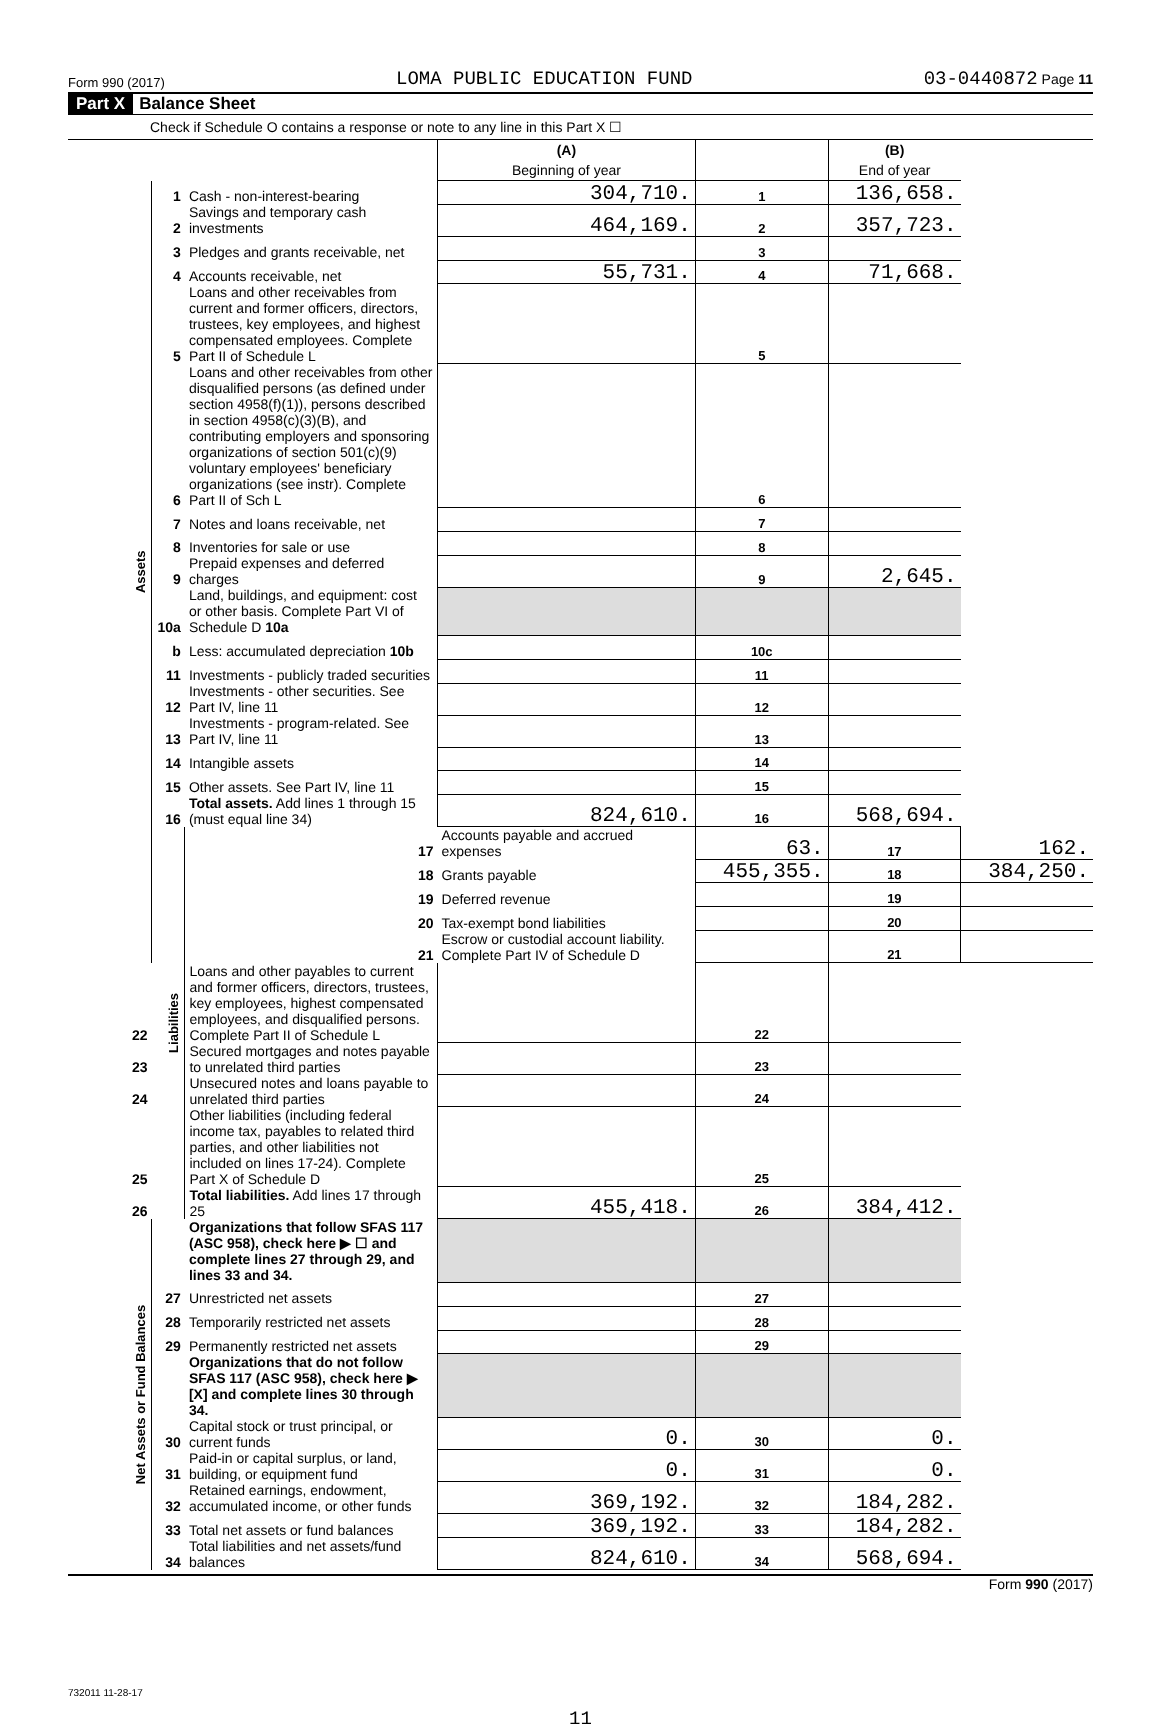Form 990 (2017) LOMA PUBLIC EDUCATION FUND 03-0440872 Page 11
Part X Balance Sheet
Check if Schedule O contains a response or note to any line in this Part X ☐
| | | | (A) Beginning of year | | (B) End of year | |
| Assets | 1 | Cash - non-interest-bearing | 304,710. | 1 | 136,658. | |
| | 2 | Savings and temporary cash investments | 464,169. | 2 | 357,723. | |
| | 3 | Pledges and grants receivable, net | | 3 | | |
| | 4 | Accounts receivable, net | 55,731. | 4 | 71,668. | |
| | 5 | Loans and other receivables from current and former officers, directors, trustees, key employees, and highest compensated employees. Complete Part II of Schedule L | | 5 | | |
| | 6 | Loans and other receivables from other disqualified persons (as defined under section 4958(f)(1)), persons described in section 4958(c)(3)(B), and contributing employers and sponsoring organizations of section 501(c)(9) voluntary employees' beneficiary organizations (see instr). Complete Part II of Sch L | | 6 | | |
| | 7 | Notes and loans receivable, net | | 7 | | |
| | 8 | Inventories for sale or use | | 8 | | |
| | 9 | Prepaid expenses and deferred charges | | 9 | 2,645. | |
| | 10a | Land, buildings, and equipment: cost or other basis. Complete Part VI of Schedule D 10a | | | | |
| | b | Less: accumulated depreciation 10b | | 10c | | |
| | 11 | Investments - publicly traded securities | | 11 | | |
| | 12 | Investments - other securities. See Part IV, line 11 | | 12 | | |
| | 13 | Investments - program-related. See Part IV, line 11 | | 13 | | |
| | 14 | Intangible assets | | 14 | | |
| | 15 | Other assets. See Part IV, line 11 | | 15 | | |
| | 16 | Total assets. Add lines 1 through 15 (must equal line 34) | 824,610. | 16 | 568,694. | |
| | Liabilities | 17 | Accounts payable and accrued expenses | 63. | 17 | 162. |
| | | 18 | Grants payable | 455,355. | 18 | 384,250. |
| | | 19 | Deferred revenue | | 19 | |
| | | 20 | Tax-exempt bond liabilities | | 20 | |
| | | 21 | Escrow or custodial account liability. Complete Part IV of Schedule D | | 21 | |
| 22 | | Loans and other payables to current and former officers, directors, trustees, key employees, highest compensated employees, and disqualified persons. Complete Part II of Schedule L | | 22 | | |
| 23 | | Secured mortgages and notes payable to unrelated third parties | | 23 | | |
| 24 | | Unsecured notes and loans payable to unrelated third parties | | 24 | | |
| 25 | | Other liabilities (including federal income tax, payables to related third parties, and other liabilities not included on lines 17-24). Complete Part X of Schedule D | | 25 | | |
| 26 | | Total liabilities. Add lines 17 through 25 | 455,418. | 26 | 384,412. | |
| Net Assets or Fund Balances | | Organizations that follow SFAS 117 (ASC 958), check here ▶ ☐ and complete lines 27 through 29, and lines 33 and 34. | | | | |
| | 27 | Unrestricted net assets | | 27 | | |
| | 28 | Temporarily restricted net assets | | 28 | | |
| | 29 | Permanently restricted net assets | | 29 | | |
| | | Organizations that do not follow SFAS 117 (ASC 958), check here ▶ [X] and complete lines 30 through 34. | | | | |
| | 30 | Capital stock or trust principal, or current funds | 0. | 30 | 0. | |
| | 31 | Paid-in or capital surplus, or land, building, or equipment fund | 0. | 31 | 0. | |
| | 32 | Retained earnings, endowment, accumulated income, or other funds | 369,192. | 32 | 184,282. | |
| | 33 | Total net assets or fund balances | 369,192. | 33 | 184,282. | |
| | 34 | Total liabilities and net assets/fund balances | 824,610. | 34 | 568,694. | |
Form 990 (2017)
732011 11-28-17
11